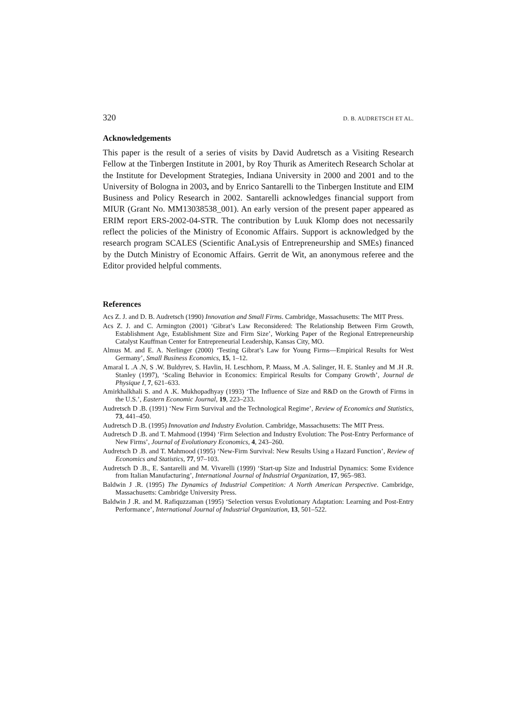320 D. B. AUDRETSCH ET AL.
Acknowledgements
This paper is the result of a series of visits by David Audretsch as a Visiting Research Fellow at the Tinbergen Institute in 2001, by Roy Thurik as Ameritech Research Scholar at the Institute for Development Strategies, Indiana University in 2000 and 2001 and to the University of Bologna in 2003, and by Enrico Santarelli to the Tinbergen Institute and EIM Business and Policy Research in 2002. Santarelli acknowledges financial support from MIUR (Grant No. MM13038538_001). An early version of the present paper appeared as ERIM report ERS-2002-04-STR. The contribution by Luuk Klomp does not necessarily reflect the policies of the Ministry of Economic Affairs. Support is acknowledged by the research program SCALES (Scientific AnaLysis of Entrepreneurship and SMEs) financed by the Dutch Ministry of Economic Affairs. Gerrit de Wit, an anonymous referee and the Editor provided helpful comments.
References
Acs Z. J. and D. B. Audretsch (1990) Innovation and Small Firms. Cambridge, Massachusetts: The MIT Press.
Acs Z. J. and C. Armington (2001) ‘Gibrat’s Law Reconsidered: The Relationship Between Firm Growth, Establishment Age, Establishment Size and Firm Size’, Working Paper of the Regional Entrepreneurship Catalyst Kauffman Center for Entrepreneurial Leadership, Kansas City, MO.
Almus M. and E. A. Nerlinger (2000) ‘Testing Gibrat’s Law for Young Firms—Empirical Results for West Germany’, Small Business Economics, 15, 1–12.
Amaral L .A .N, S .W. Buldyrev, S. Havlin, H. Leschhorn, P. Maass, M .A. Salinger, H. E. Stanley and M .H .R. Stanley (1997), ‘Scaling Behavior in Economics: Empirical Results for Company Growth’, Journal de Physique I, 7, 621–633.
Amirkhalkhali S. and A .K. Mukhopadhyay (1993) ‘The Influence of Size and R&D on the Growth of Firms in the U.S.’, Eastern Economic Journal, 19, 223–233.
Audretsch D .B. (1991) ‘New Firm Survival and the Technological Regime’, Review of Economics and Statistics, 73, 441–450.
Audretsch D .B. (1995) Innovation and Industry Evolution. Cambridge, Massachusetts: The MIT Press.
Audretsch D .B. and T. Mahmood (1994) ‘Firm Selection and Industry Evolution: The Post-Entry Performance of New Firms’, Journal of Evolutionary Economics, 4, 243–260.
Audretsch D .B. and T. Mahmood (1995) ‘New-Firm Survival: New Results Using a Hazard Function’, Review of Economics and Statistics, 77, 97–103.
Audretsch D .B., E. Santarelli and M. Vivarelli (1999) ‘Start-up Size and Industrial Dynamics: Some Evidence from Italian Manufacturing’, International Journal of Industrial Organization, 17, 965–983.
Baldwin J .R. (1995) The Dynamics of Industrial Competition: A North American Perspective. Cambridge, Massachusetts: Cambridge University Press.
Baldwin J .R. and M. Rafiquzzaman (1995) ‘Selection versus Evolutionary Adaptation: Learning and Post-Entry Performance’, International Journal of Industrial Organization, 13, 501–522.